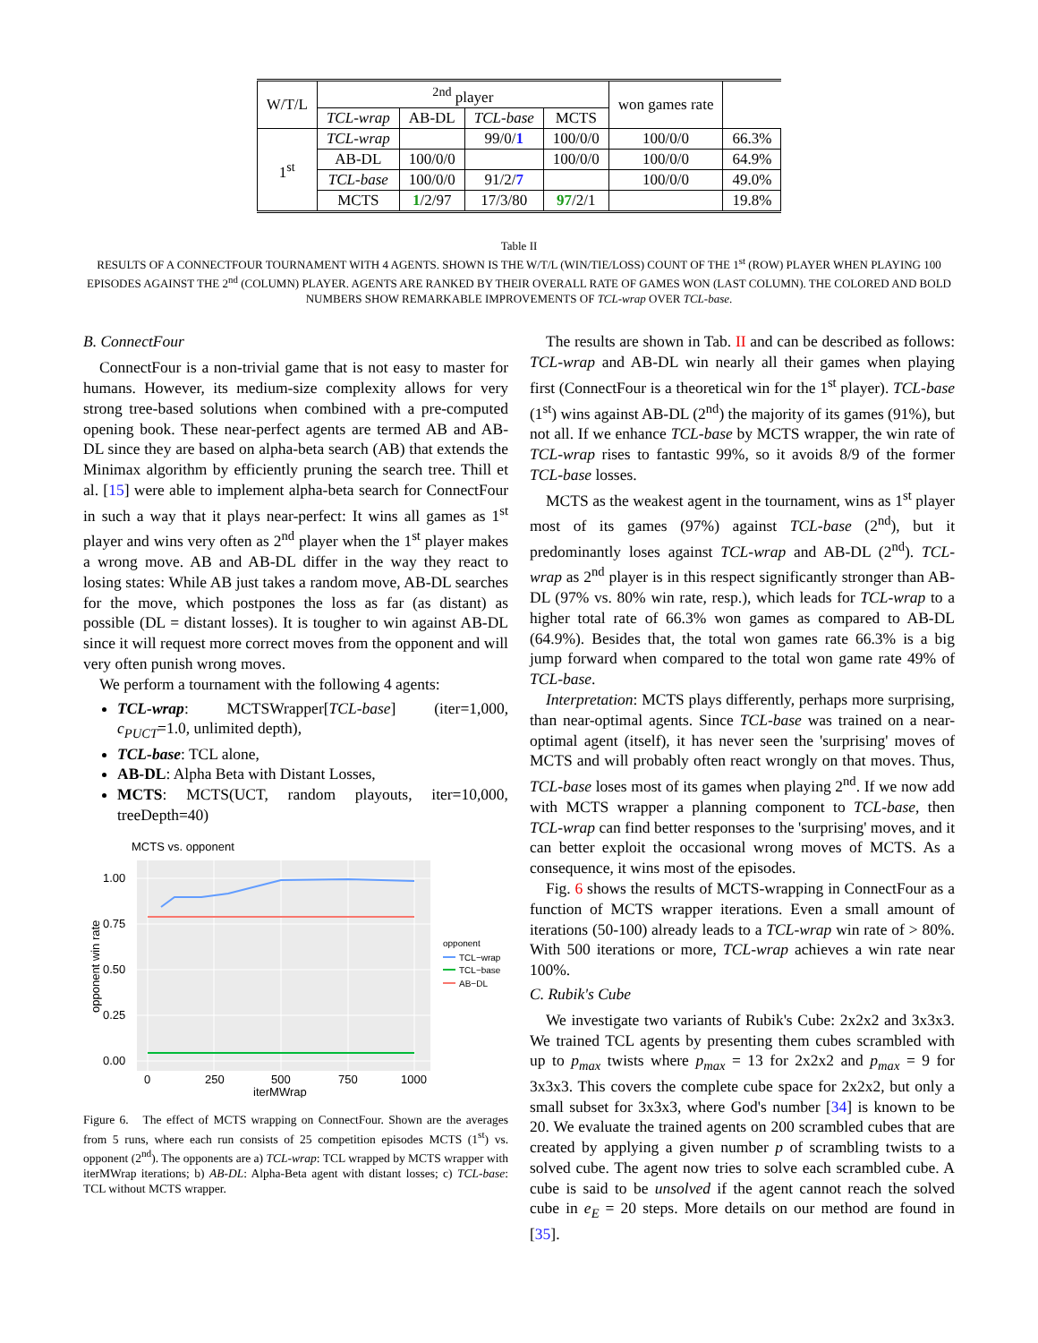| W/T/L | <sup>2nd</sup> player | | | | won games rate | |
| | TCL-wrap | AB-DL | TCL-base | MCTS | | |
| 1<sup>st</sup> | TCL-wrap | | 99/0/ 1 | 100/0/0 | 100/0/0 | 66.3% |
| | AB-DL | 100/0/0 | | 100/0/0 | 100/0/0 | 64.9% |
| | TCL-base | 100/0/0 | 91/2/ 7 | | 100/0/0 | 49.0% |
| | MCTS | 1 /2/97 | 17/3/80 | 97 /2/1 | | 19.8% |
Table II
RESULTS OF A CONNECTFOUR TOURNAMENT WITH 4 AGENTS. SHOWN IS THE W/T/L (WIN/TIE/LOSS) COUNT OF THE 1<sup>st</sup> (ROW) PLAYER WHEN PLAYING 100 EPISODES AGAINST THE 2<sup>nd</sup> (COLUMN) PLAYER. AGENTS ARE RANKED BY THEIR OVERALL RATE OF GAMES WON (LAST COLUMN). THE COLORED AND BOLD NUMBERS SHOW REMARKABLE IMPROVEMENTS OF TCL-wrap OVER TCL-base.
B. ConnectFour
ConnectFour is a non-trivial game that is not easy to master for humans. However, its medium-size complexity allows for very strong tree-based solutions when combined with a pre-computed opening book. These near-perfect agents are termed AB and AB-DL since they are based on alpha-beta search (AB) that extends the Minimax algorithm by efficiently pruning the search tree. Thill et al. [15] were able to implement alpha-beta search for ConnectFour in such a way that it plays near-perfect: It wins all games as 1<sup>st</sup> player and wins very often as 2<sup>nd</sup> player when the 1<sup>st</sup> player makes a wrong move. AB and AB-DL differ in the way they react to losing states: While AB just takes a random move, AB-DL searches for the move, which postpones the loss as far (as distant) as possible (DL = distant losses). It is tougher to win against AB-DL since it will request more correct moves from the opponent and will very often punish wrong moves.
We perform a tournament with the following 4 agents:
TCL-wrap: MCTSWrapper[TCL-base] (iter=1,000, c<sub>PUCT</sub>=1.0, unlimited depth),
TCL-base: TCL alone,
AB-DL: Alpha Beta with Distant Losses,
MCTS: MCTS(UCT, random playouts, iter=10,000, treeDepth=40)
MCTS vs. opponent
1.00
0.75
0.50
0.25
0.00
0
250
500
750
1000
iterMWrap
opponent win rate
opponent
TCL−wrap
TCL−base
AB−DL
Figure 6. The effect of MCTS wrapping on ConnectFour. Shown are the averages from 5 runs, where each run consists of 25 competition episodes MCTS (1<sup>st</sup>) vs. opponent (2<sup>nd</sup>). The opponents are a) TCL-wrap: TCL wrapped by MCTS wrapper with iterMWrap iterations; b) AB-DL: Alpha-Beta agent with distant losses; c) TCL-base: TCL without MCTS wrapper.
The results are shown in Tab. II and can be described as follows: TCL-wrap and AB-DL win nearly all their games when playing first (ConnectFour is a theoretical win for the 1<sup>st</sup> player). TCL-base (1<sup>st</sup>) wins against AB-DL (2<sup>nd</sup>) the majority of its games (91%), but not all. If we enhance TCL-base by MCTS wrapper, the win rate of TCL-wrap rises to fantastic 99%, so it avoids 8/9 of the former TCL-base losses.
MCTS as the weakest agent in the tournament, wins as 1<sup>st</sup> player most of its games (97%) against TCL-base (2<sup>nd</sup>), but it predominantly loses against TCL-wrap and AB-DL (2<sup>nd</sup>). TCL-wrap as 2<sup>nd</sup> player is in this respect significantly stronger than AB-DL (97% vs. 80% win rate, resp.), which leads for TCL-wrap to a higher total rate of 66.3% won games as compared to AB-DL (64.9%). Besides that, the total won games rate 66.3% is a big jump forward when compared to the total won game rate 49% of TCL-base.
Interpretation: MCTS plays differently, perhaps more surprising, than near-optimal agents. Since TCL-base was trained on a near-optimal agent (itself), it has never seen the 'surprising' moves of MCTS and will probably often react wrongly on that moves. Thus, TCL-base loses most of its games when playing 2<sup>nd</sup>. If we now add with MCTS wrapper a planning component to TCL-base, then TCL-wrap can find better responses to the 'surprising' moves, and it can better exploit the occasional wrong moves of MCTS. As a consequence, it wins most of the episodes.
Fig. 6 shows the results of MCTS-wrapping in ConnectFour as a function of MCTS wrapper iterations. Even a small amount of iterations (50-100) already leads to a TCL-wrap win rate of > 80%. With 500 iterations or more, TCL-wrap achieves a win rate near 100%.
C. Rubik's Cube
We investigate two variants of Rubik's Cube: 2x2x2 and 3x3x3. We trained TCL agents by presenting them cubes scrambled with up to p<sub>max</sub> twists where p<sub>max</sub> = 13 for 2x2x2 and p<sub>max</sub> = 9 for 3x3x3. This covers the complete cube space for 2x2x2, but only a small subset for 3x3x3, where God's number [34] is known to be 20. We evaluate the trained agents on 200 scrambled cubes that are created by applying a given number p of scrambling twists to a solved cube. The agent now tries to solve each scrambled cube. A cube is said to be unsolved if the agent cannot reach the solved cube in e<sub>E</sub> = 20 steps. More details on our method are found in [35].